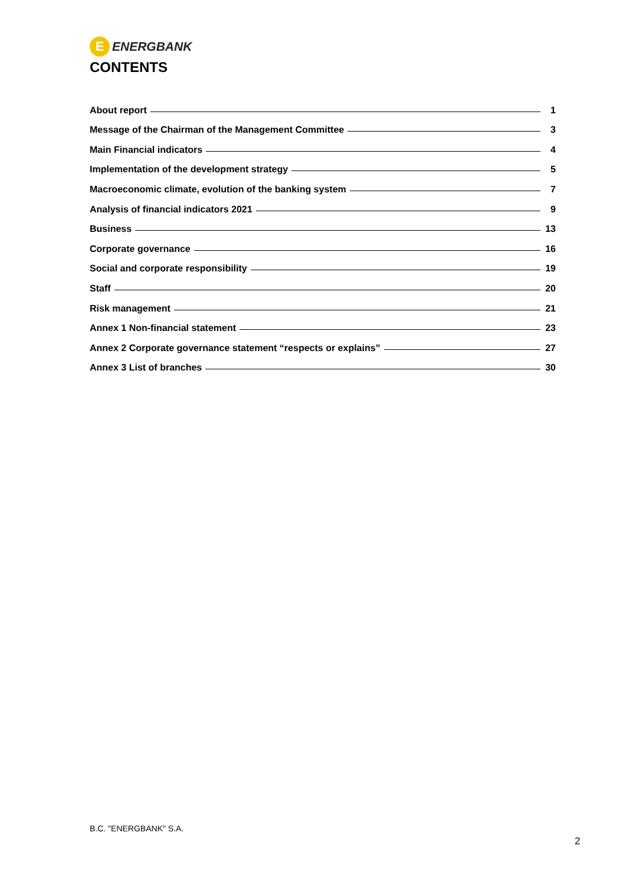E
ENERGBANK
CONTENTS
About report 1
Message of the Chairman of the Management Committee 3
Main Financial indicators 4
Implementation of the development strategy 5
Macroeconomic climate, evolution of the banking system 7
Analysis of financial indicators 2021 9
Business 13
Corporate governance 16
Social and corporate responsibility 19
Staff 20
Risk management 21
Annex 1 Non-financial statement 23
Annex 2 Corporate governance statement “respects or explains” 27
Annex 3 List of branches 30
B.C. "ENERGBANK" S.A.
2